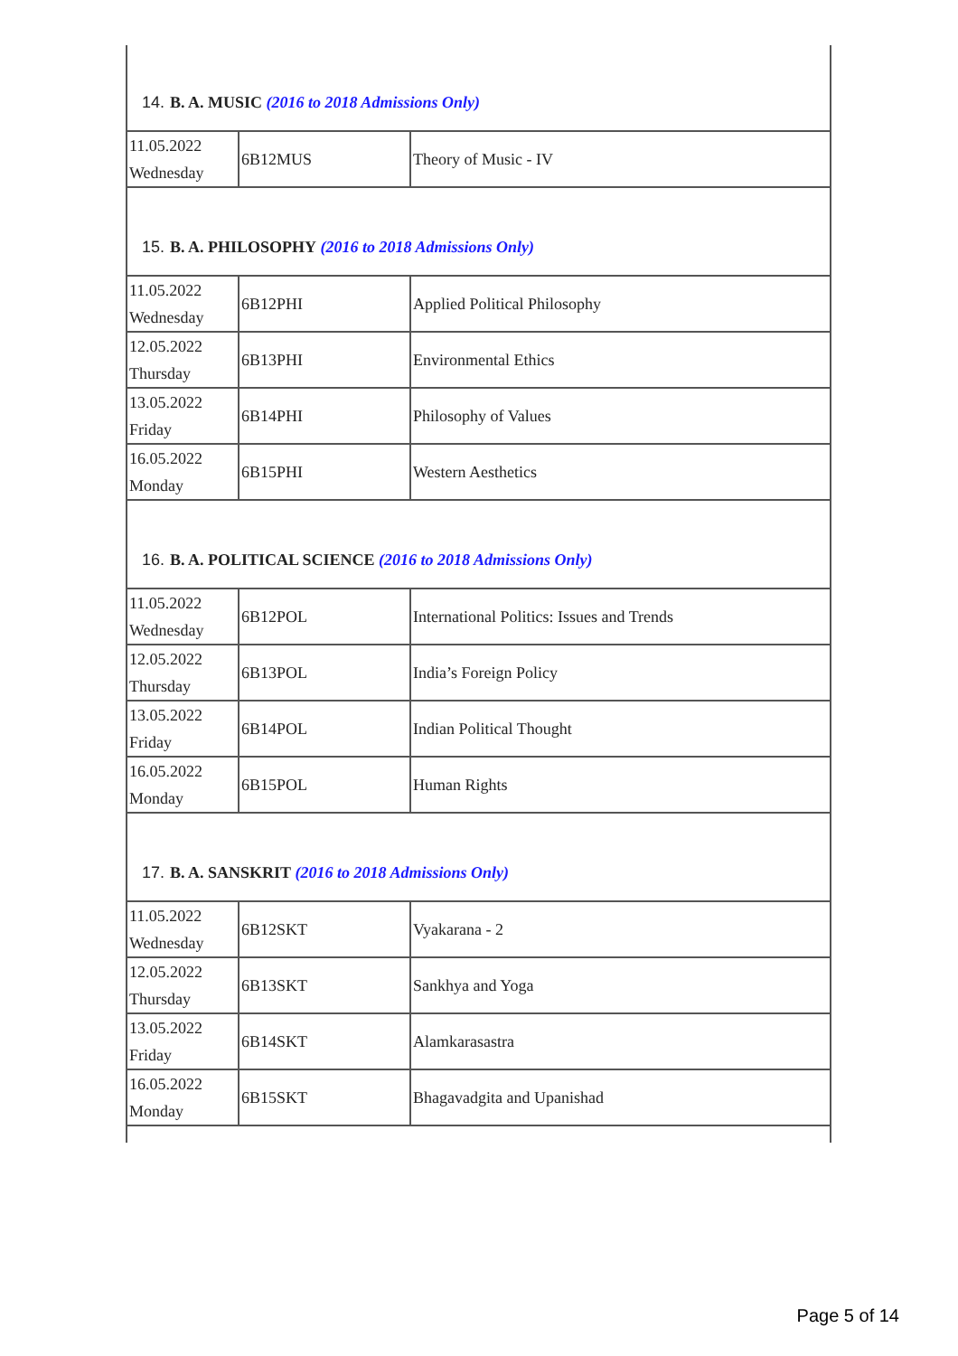| 14. B. A. MUSIC (2016 to 2018 Admissions Only) | | |
| 11.05.2022 Wednesday | 6B12MUS | Theory of Music - IV |
| 15. B. A. PHILOSOPHY (2016 to 2018 Admissions Only) | | |
| 11.05.2022 Wednesday | 6B12PHI | Applied Political Philosophy |
| 12.05.2022 Thursday | 6B13PHI | Environmental Ethics |
| 13.05.2022 Friday | 6B14PHI | Philosophy of Values |
| 16.05.2022 Monday | 6B15PHI | Western Aesthetics |
| 16. B. A. POLITICAL SCIENCE (2016 to 2018 Admissions Only) | | |
| 11.05.2022 Wednesday | 6B12POL | International Politics: Issues and Trends |
| 12.05.2022 Thursday | 6B13POL | India’s Foreign Policy |
| 13.05.2022 Friday | 6B14POL | Indian Political Thought |
| 16.05.2022 Monday | 6B15POL | Human Rights |
| 17. B. A. SANSKRIT (2016 to 2018 Admissions Only) | | |
| 11.05.2022 Wednesday | 6B12SKT | Vyakarana - 2 |
| 12.05.2022 Thursday | 6B13SKT | Sankhya and Yoga |
| 13.05.2022 Friday | 6B14SKT | Alamkarasastra |
| 16.05.2022 Monday | 6B15SKT | Bhagavadgita and Upanishad |
Page 5 of 14